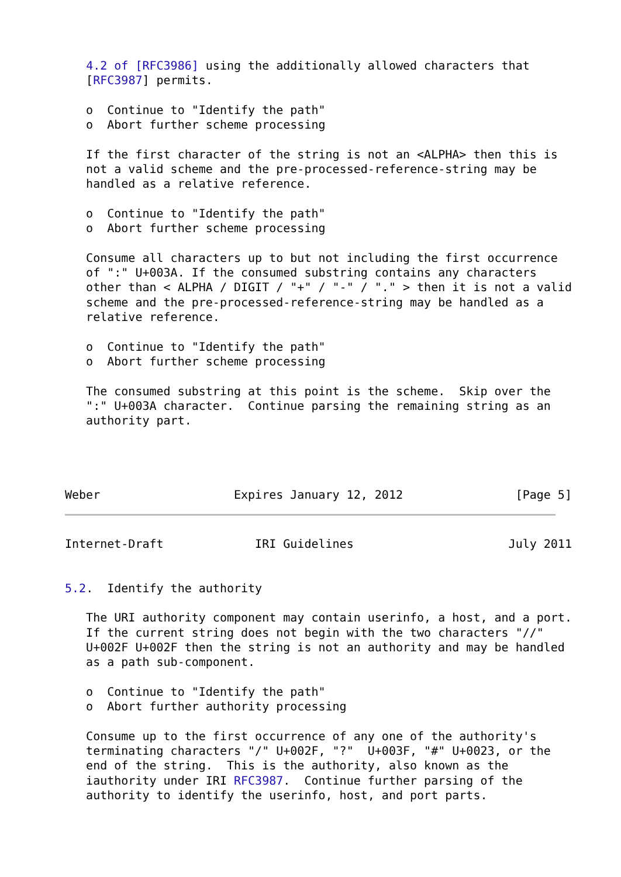4.2 of [RFC3986] using the additionally allowed characters that
   [RFC3987] permits.

   o  Continue to "Identify the path"
   o  Abort further scheme processing

   If the first character of the string is not an <ALPHA> then this is
   not a valid scheme and the pre-processed-reference-string may be
   handled as a relative reference.

   o  Continue to "Identify the path"
   o  Abort further scheme processing

   Consume all characters up to but not including the first occurrence
   of ":" U+003A. If the consumed substring contains any characters
   other than < ALPHA / DIGIT / "+" / "-" / "." > then it is not a valid
   scheme and the pre-processed-reference-string may be handled as a
   relative reference.

   o  Continue to "Identify the path"
   o  Abort further scheme processing

   The consumed substring at this point is the scheme.  Skip over the
   ":" U+003A character.  Continue parsing the remaining string as an
   authority part.




Weber                   Expires January 12, 2012                [Page 5]
Internet-Draft             IRI Guidelines                      July 2011


5.2.  Identify the authority

   The URI authority component may contain userinfo, a host, and a port.
   If the current string does not begin with the two characters "//"
   U+002F U+002F then the string is not an authority and may be handled
   as a path sub-component.

   o  Continue to "Identify the path"
   o  Abort further authority processing

   Consume up to the first occurrence of any one of the authority's
   terminating characters "/" U+002F, "?"  U+003F, "#" U+0023, or the
   end of the string.  This is the authority, also known as the
   iauthority under IRI RFC3987.  Continue further parsing of the
   authority to identify the userinfo, host, and port parts.